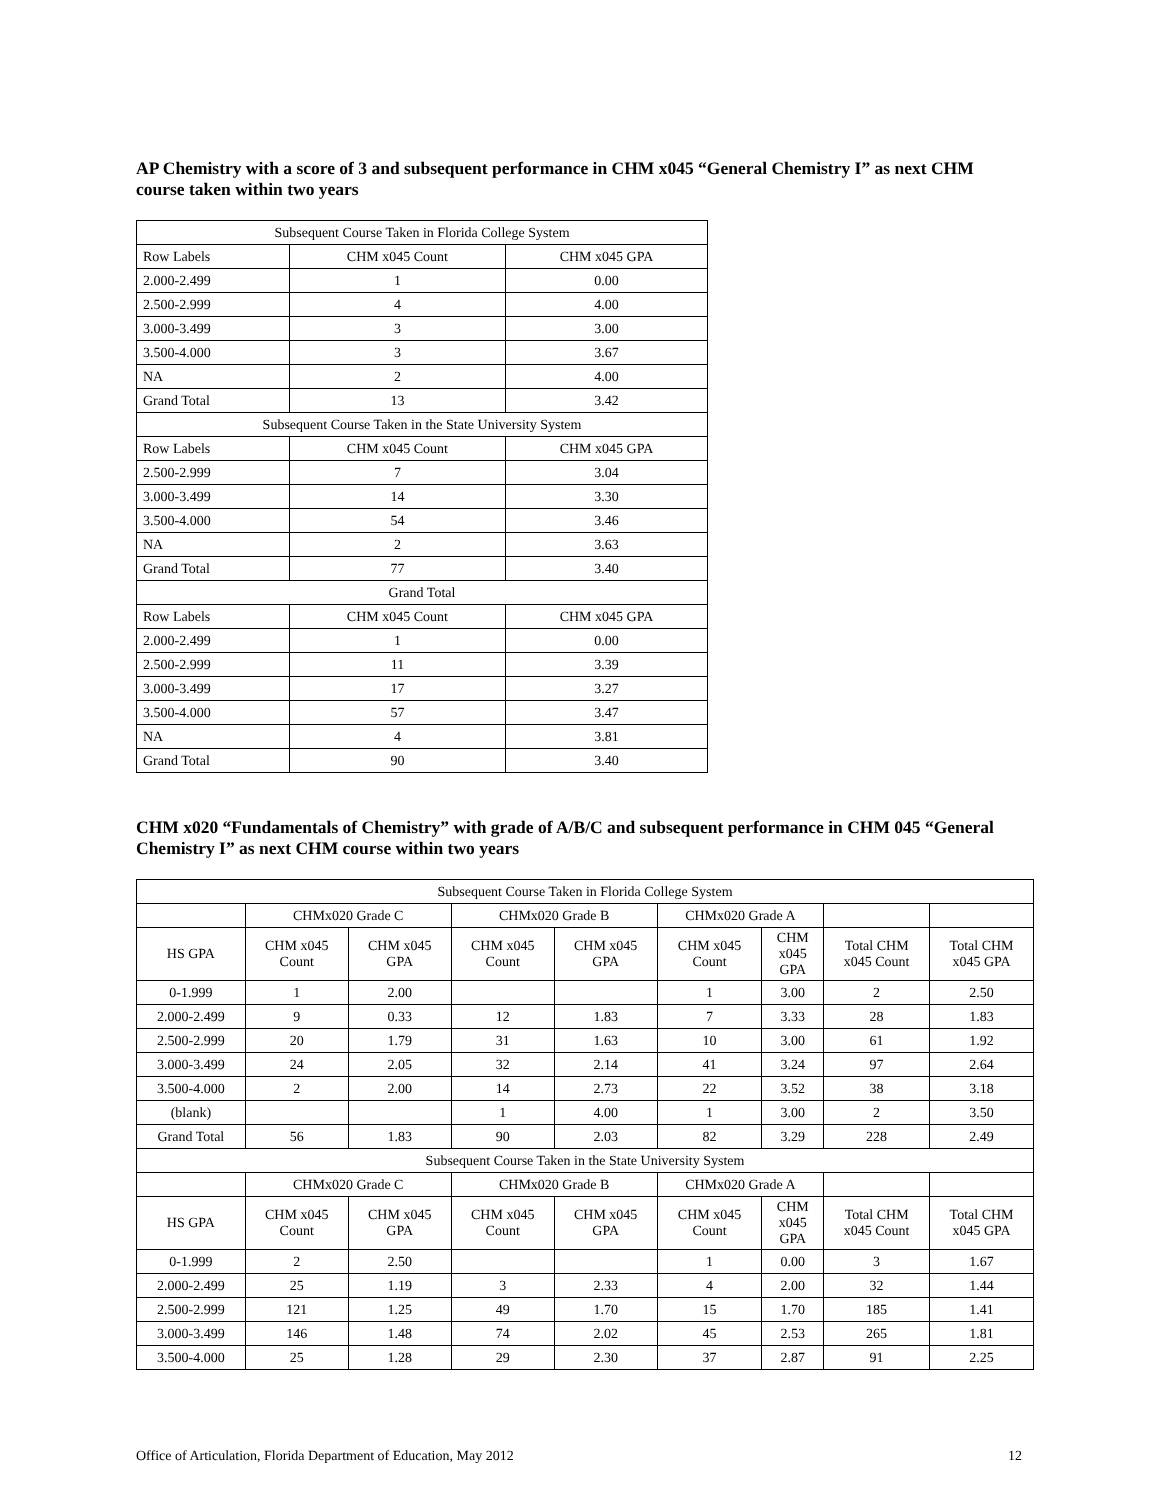AP Chemistry with a score of 3 and subsequent performance in CHM x045 “General Chemistry I” as next CHM course taken within two years
| Subsequent Course Taken in Florida College System | | |
| --- | --- | --- |
| Row Labels | CHM x045 Count | CHM x045 GPA |
| 2.000-2.499 | 1 | 0.00 |
| 2.500-2.999 | 4 | 4.00 |
| 3.000-3.499 | 3 | 3.00 |
| 3.500-4.000 | 3 | 3.67 |
| NA | 2 | 4.00 |
| Grand Total | 13 | 3.42 |
| Subsequent Course Taken in the State University System | | |
| Row Labels | CHM x045 Count | CHM x045 GPA |
| 2.500-2.999 | 7 | 3.04 |
| 3.000-3.499 | 14 | 3.30 |
| 3.500-4.000 | 54 | 3.46 |
| NA | 2 | 3.63 |
| Grand Total | 77 | 3.40 |
| Grand Total | | |
| Row Labels | CHM x045 Count | CHM x045 GPA |
| 2.000-2.499 | 1 | 0.00 |
| 2.500-2.999 | 11 | 3.39 |
| 3.000-3.499 | 17 | 3.27 |
| 3.500-4.000 | 57 | 3.47 |
| NA | 4 | 3.81 |
| Grand Total | 90 | 3.40 |
CHM x020 “Fundamentals of Chemistry” with grade of A/B/C and subsequent performance in CHM 045 “General Chemistry I” as next CHM course within two years
| Subsequent Course Taken in Florida College System | | | | | | | | |
| --- | --- | --- | --- | --- | --- | --- | --- | --- |
| | CHMx020 Grade C | | CHMx020 Grade B | | CHMx020 Grade A | | | |
| HS GPA | CHM x045 Count | CHM x045 GPA | CHM x045 Count | CHM x045 GPA | CHM x045 Count | CHM x045 GPA | Total CHM x045 Count | Total CHM x045 GPA |
| 0-1.999 | 1 | 2.00 | | | 1 | 3.00 | 2 | 2.50 |
| 2.000-2.499 | 9 | 0.33 | 12 | 1.83 | 7 | 3.33 | 28 | 1.83 |
| 2.500-2.999 | 20 | 1.79 | 31 | 1.63 | 10 | 3.00 | 61 | 1.92 |
| 3.000-3.499 | 24 | 2.05 | 32 | 2.14 | 41 | 3.24 | 97 | 2.64 |
| 3.500-4.000 | 2 | 2.00 | 14 | 2.73 | 22 | 3.52 | 38 | 3.18 |
| (blank) | | | 1 | 4.00 | 1 | 3.00 | 2 | 3.50 |
| Grand Total | 56 | 1.83 | 90 | 2.03 | 82 | 3.29 | 228 | 2.49 |
| Subsequent Course Taken in the State University System | | | | | | | | |
| | CHMx020 Grade C | | CHMx020 Grade B | | CHMx020 Grade A | | | |
| HS GPA | CHM x045 Count | CHM x045 GPA | CHM x045 Count | CHM x045 GPA | CHM x045 Count | CHM x045 GPA | Total CHM x045 Count | Total CHM x045 GPA |
| 0-1.999 | 2 | 2.50 | | | 1 | 0.00 | 3 | 1.67 |
| 2.000-2.499 | 25 | 1.19 | 3 | 2.33 | 4 | 2.00 | 32 | 1.44 |
| 2.500-2.999 | 121 | 1.25 | 49 | 1.70 | 15 | 1.70 | 185 | 1.41 |
| 3.000-3.499 | 146 | 1.48 | 74 | 2.02 | 45 | 2.53 | 265 | 1.81 |
| 3.500-4.000 | 25 | 1.28 | 29 | 2.30 | 37 | 2.87 | 91 | 2.25 |
Office of Articulation, Florida Department of Education, May 2012 12